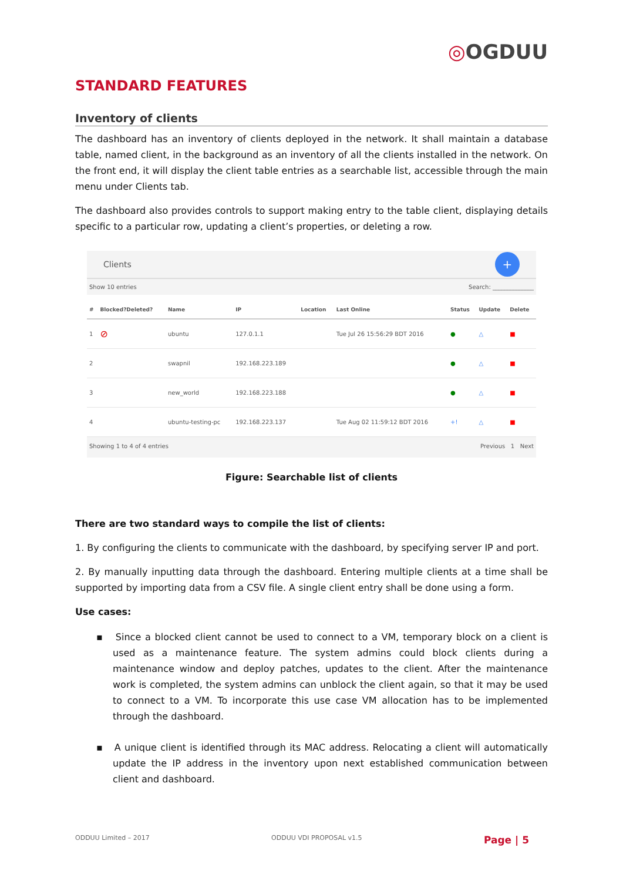◎OGDUU
STANDARD FEATURES
Inventory of clients
The dashboard has an inventory of clients deployed in the network. It shall maintain a database table, named client, in the background as an inventory of all the clients installed in the network. On the front end, it will display the client table entries as a searchable list, accessible through the main menu under Clients tab.
The dashboard also provides controls to support making entry to the table client, displaying details specific to a particular row, updating a client’s properties, or deleting a row.
Clients
+
Show 10 entries Search: ______________
| # | Blocked?Deleted? | Name | IP | Location | Last Online | Status | Update | Delete |
| --- | --- | --- | --- | --- | --- | --- | --- | --- |
| 1 | ⊘ | ubuntu | 127.0.1.1 | | Tue Jul 26 15:56:29 BDT 2016 | ● | △ | ■ |
| 2 | | swapnil | 192.168.223.189 | | | ● | △ | ■ |
| 3 | | new_world | 192.168.223.188 | | | ● | △ | ■ |
| 4 | | ubuntu-testing-pc | 192.168.223.137 | | Tue Aug 02 11:59:12 BDT 2016 | +! | △ | ■ |
Showing 1 to 4 of 4 entries Previous 1 Next
Figure: Searchable list of clients
There are two standard ways to compile the list of clients:
1. By configuring the clients to communicate with the dashboard, by specifying server IP and port.
2. By manually inputting data through the dashboard. Entering multiple clients at a time shall be supported by importing data from a CSV file. A single client entry shall be done using a form.
Use cases:
▪ Since a blocked client cannot be used to connect to a VM, temporary block on a client is used as a maintenance feature. The system admins could block clients during a maintenance window and deploy patches, updates to the client. After the maintenance work is completed, the system admins can unblock the client again, so that it may be used to connect to a VM. To incorporate this use case VM allocation has to be implemented through the dashboard.
▪ A unique client is identified through its MAC address. Relocating a client will automatically update the IP address in the inventory upon next established communication between client and dashboard.
ODDUU Limited – 2017 ODDUU VDI PROPOSAL v1.5 Page | 5